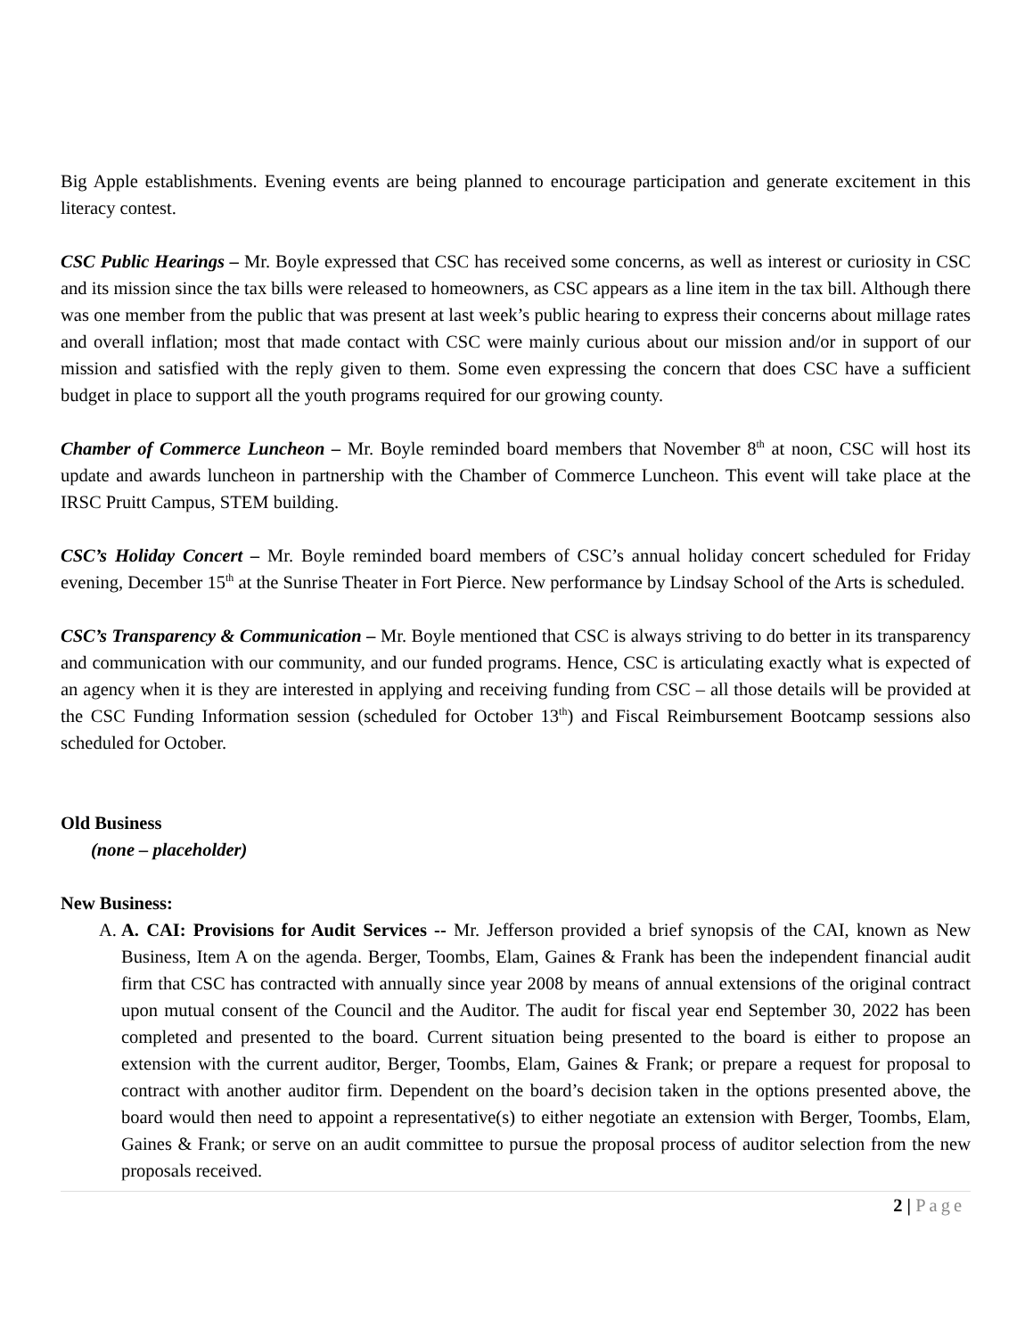Big Apple establishments. Evening events are being planned to encourage participation and generate excitement in this literacy contest.
CSC Public Hearings – Mr. Boyle expressed that CSC has received some concerns, as well as interest or curiosity in CSC and its mission since the tax bills were released to homeowners, as CSC appears as a line item in the tax bill. Although there was one member from the public that was present at last week’s public hearing to express their concerns about millage rates and overall inflation; most that made contact with CSC were mainly curious about our mission and/or in support of our mission and satisfied with the reply given to them. Some even expressing the concern that does CSC have a sufficient budget in place to support all the youth programs required for our growing county.
Chamber of Commerce Luncheon – Mr. Boyle reminded board members that November 8<sup>th</sup> at noon, CSC will host its update and awards luncheon in partnership with the Chamber of Commerce Luncheon. This event will take place at the IRSC Pruitt Campus, STEM building.
CSC’s Holiday Concert – Mr. Boyle reminded board members of CSC’s annual holiday concert scheduled for Friday evening, December 15<sup>th</sup> at the Sunrise Theater in Fort Pierce. New performance by Lindsay School of the Arts is scheduled.
CSC’s Transparency & Communication – Mr. Boyle mentioned that CSC is always striving to do better in its transparency and communication with our community, and our funded programs. Hence, CSC is articulating exactly what is expected of an agency when it is they are interested in applying and receiving funding from CSC – all those details will be provided at the CSC Funding Information session (scheduled for October 13<sup>th</sup>) and Fiscal Reimbursement Bootcamp sessions also scheduled for October.
Old Business
(none – placeholder)
New Business:
A. A. CAI: Provisions for Audit Services -- Mr. Jefferson provided a brief synopsis of the CAI, known as New Business, Item A on the agenda. Berger, Toombs, Elam, Gaines & Frank has been the independent financial audit firm that CSC has contracted with annually since year 2008 by means of annual extensions of the original contract upon mutual consent of the Council and the Auditor. The audit for fiscal year end September 30, 2022 has been completed and presented to the board. Current situation being presented to the board is either to propose an extension with the current auditor, Berger, Toombs, Elam, Gaines & Frank; or prepare a request for proposal to contract with another auditor firm. Dependent on the board’s decision taken in the options presented above, the board would then need to appoint a representative(s) to either negotiate an extension with Berger, Toombs, Elam, Gaines & Frank; or serve on an audit committee to pursue the proposal process of auditor selection from the new proposals received.
2 | Page